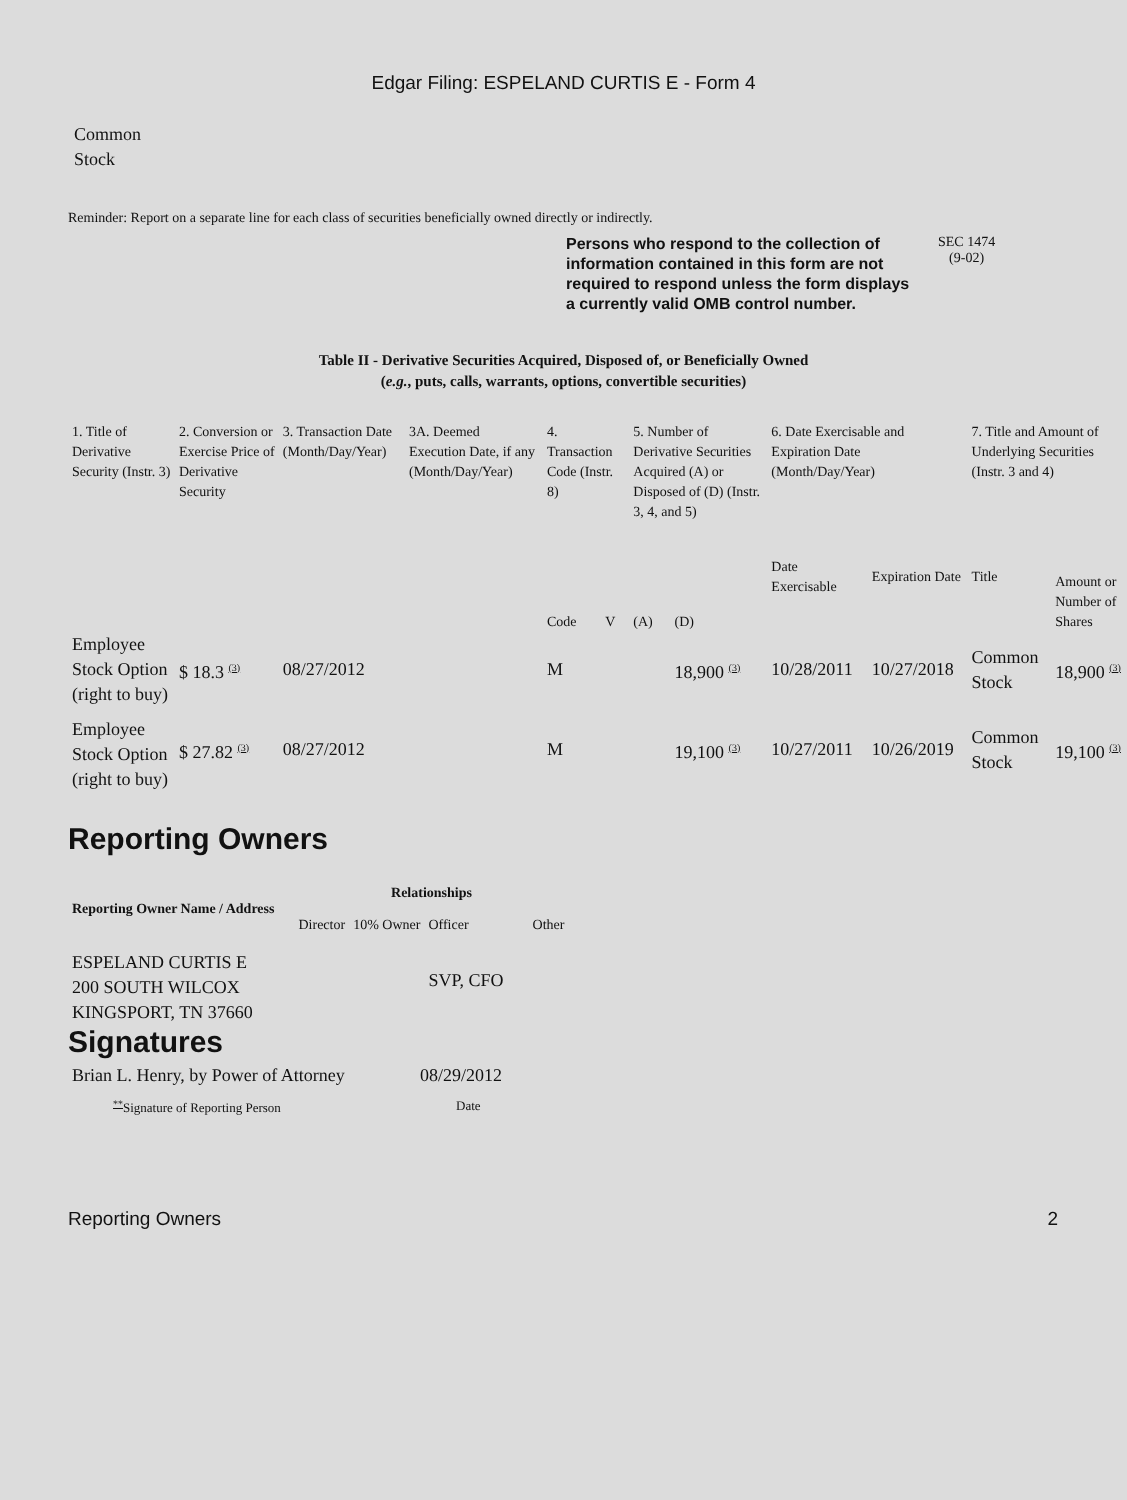Edgar Filing: ESPELAND CURTIS E - Form 4
Common
Stock
Reminder: Report on a separate line for each class of securities beneficially owned directly or indirectly.
Persons who respond to the collection of information contained in this form are not required to respond unless the form displays a currently valid OMB control number.
SEC 1474
(9-02)
Table II - Derivative Securities Acquired, Disposed of, or Beneficially Owned
(e.g., puts, calls, warrants, options, convertible securities)
| 1. Title of Derivative Security (Instr. 3) | 2. Conversion or Exercise Price of Derivative Security | 3. Transaction Date (Month/Day/Year) | 3A. Deemed Execution Date, if any (Month/Day/Year) | 4. Transaction Code (Instr. 8) | | 5. Number of Derivative Securities Acquired (A) or Disposed of (D) (Instr. 3, 4, and 5) | | 6. Date Exercisable and Expiration Date (Month/Day/Year) | | 7. Title and Amount of Underlying Securities (Instr. 3 and 4) | |
| | | | | Code | V | (A) | (D) | Date Exercisable | Expiration Date | Title | Amount or Number of Shares |
| Employee Stock Option (right to buy) | $ 18.3 <sup>(3)</sup> | 08/27/2012 | | M | | | 18,900 <sup>(3)</sup> | 10/28/2011 | 10/27/2018 | Common Stock | 18,900 <sup>(3)</sup> |
| Employee Stock Option (right to buy) | $ 27.82 <sup>(3)</sup> | 08/27/2012 | | M | | | 19,100 <sup>(3)</sup> | 10/27/2011 | 10/26/2019 | Common Stock | 19,100 <sup>(3)</sup> |
Reporting Owners
| Reporting Owner Name / Address | Relationships | | | |
| --- | --- | --- | --- | --- |
| | Director | 10% Owner | Officer | Other |
| ESPELAND CURTIS E 200 SOUTH WILCOX KINGSPORT, TN 37660 | | | SVP, CFO | |
Signatures
| Brian L. Henry, by Power of Attorney | 08/29/2012 |
| <sup>**</sup> Signature of Reporting Person | Date |
Reporting Owners 2